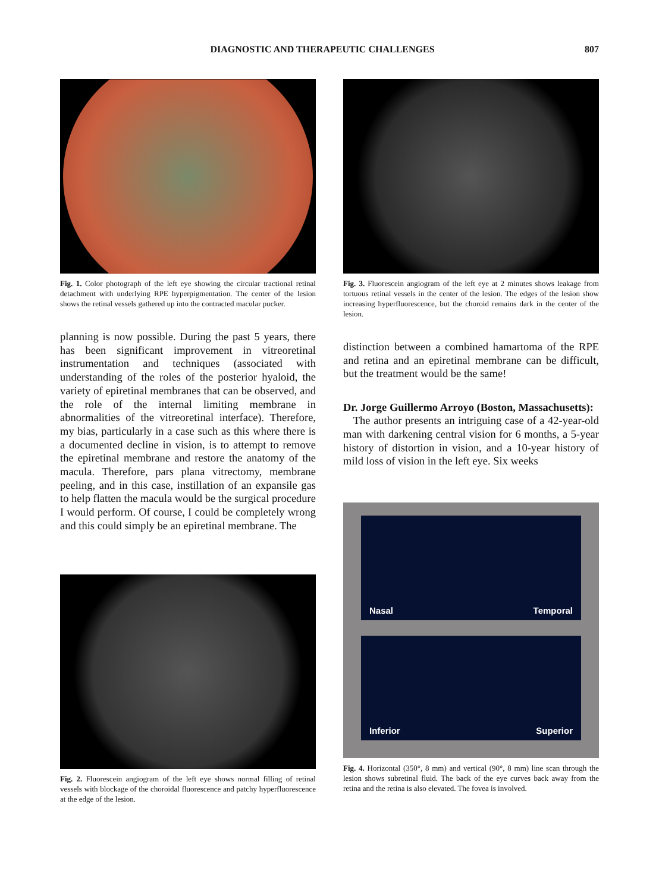DIAGNOSTIC AND THERAPEUTIC CHALLENGES 807
Fig. 1. Color photograph of the left eye showing the circular tractional retinal detachment with underlying RPE hyperpigmentation. The center of the lesion shows the retinal vessels gathered up into the contracted macular pucker.
planning is now possible. During the past 5 years, there has been significant improvement in vitreoretinal instrumentation and techniques (associated with understanding of the roles of the posterior hyaloid, the variety of epiretinal membranes that can be observed, and the role of the internal limiting membrane in abnormalities of the vitreoretinal interface). Therefore, my bias, particularly in a case such as this where there is a documented decline in vision, is to attempt to remove the epiretinal membrane and restore the anatomy of the macula. Therefore, pars plana vitrectomy, membrane peeling, and in this case, instillation of an expansile gas to help flatten the macula would be the surgical procedure I would perform. Of course, I could be completely wrong and this could simply be an epiretinal membrane. The
Fig. 2. Fluorescein angiogram of the left eye shows normal filling of retinal vessels with blockage of the choroidal fluorescence and patchy hyperfluorescence at the edge of the lesion.
Fig. 3. Fluorescein angiogram of the left eye at 2 minutes shows leakage from tortuous retinal vessels in the center of the lesion. The edges of the lesion show increasing hyperfluorescence, but the choroid remains dark in the center of the lesion.
distinction between a combined hamartoma of the RPE and retina and an epiretinal membrane can be difficult, but the treatment would be the same!
Dr. Jorge Guillermo Arroyo (Boston, Massachusetts):
The author presents an intriguing case of a 42-year-old man with darkening central vision for 6 months, a 5-year history of distortion in vision, and a 10-year history of mild loss of vision in the left eye. Six weeks
Nasal Temporal
Inferior Superior
Fig. 4. Horizontal (350°, 8 mm) and vertical (90°, 8 mm) line scan through the lesion shows subretinal fluid. The back of the eye curves back away from the retina and the retina is also elevated. The fovea is involved.